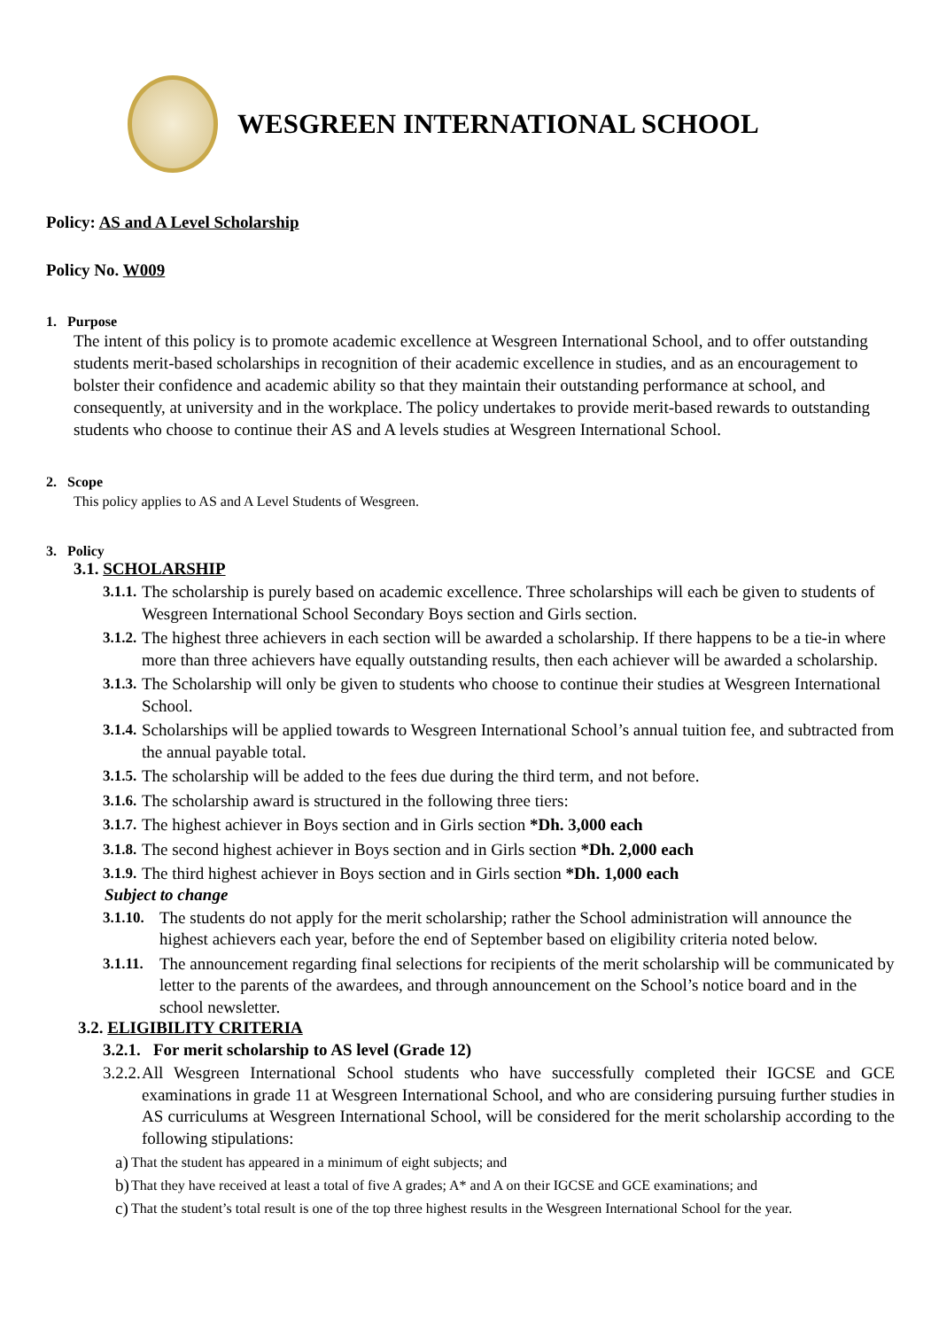WESGREEN INTERNATIONAL SCHOOL
Policy: AS and A Level Scholarship
Policy No. W009
1. Purpose
The intent of this policy is to promote academic excellence at Wesgreen International School, and to offer outstanding students merit-based scholarships in recognition of their academic excellence in studies, and as an encouragement to bolster their confidence and academic ability so that they maintain their outstanding performance at school, and consequently, at university and in the workplace. The policy undertakes to provide merit-based rewards to outstanding students who choose to continue their AS and A levels studies at Wesgreen International School.
2. Scope
This policy applies to AS and A Level Students of Wesgreen.
3. Policy
3.1. SCHOLARSHIP
3.1.1. The scholarship is purely based on academic excellence. Three scholarships will each be given to students of Wesgreen International School Secondary Boys section and Girls section.
3.1.2. The highest three achievers in each section will be awarded a scholarship. If there happens to be a tie-in where more than three achievers have equally outstanding results, then each achiever will be awarded a scholarship.
3.1.3. The Scholarship will only be given to students who choose to continue their studies at Wesgreen International School.
3.1.4. Scholarships will be applied towards to Wesgreen International School’s annual tuition fee, and subtracted from the annual payable total.
3.1.5. The scholarship will be added to the fees due during the third term, and not before.
3.1.6. The scholarship award is structured in the following three tiers:
3.1.7. The highest achiever in Boys section and in Girls section *Dh. 3,000 each
3.1.8. The second highest achiever in Boys section and in Girls section *Dh. 2,000 each
3.1.9. The third highest achiever in Boys section and in Girls section *Dh. 1,000 each
Subject to change
3.1.10. The students do not apply for the merit scholarship; rather the School administration will announce the highest achievers each year, before the end of September based on eligibility criteria noted below.
3.1.11. The announcement regarding final selections for recipients of the merit scholarship will be communicated by letter to the parents of the awardees, and through announcement on the School’s notice board and in the school newsletter.
3.2. ELIGIBILITY CRITERIA
3.2.1. For merit scholarship to AS level (Grade 12)
3.2.2. All Wesgreen International School students who have successfully completed their IGCSE and GCE examinations in grade 11 at Wesgreen International School, and who are considering pursuing further studies in AS curriculums at Wesgreen International School, will be considered for the merit scholarship according to the following stipulations:
a) That the student has appeared in a minimum of eight subjects; and
b) That they have received at least a total of five A grades; A* and A on their IGCSE and GCE examinations; and
c) That the student’s total result is one of the top three highest results in the Wesgreen International School for the year.